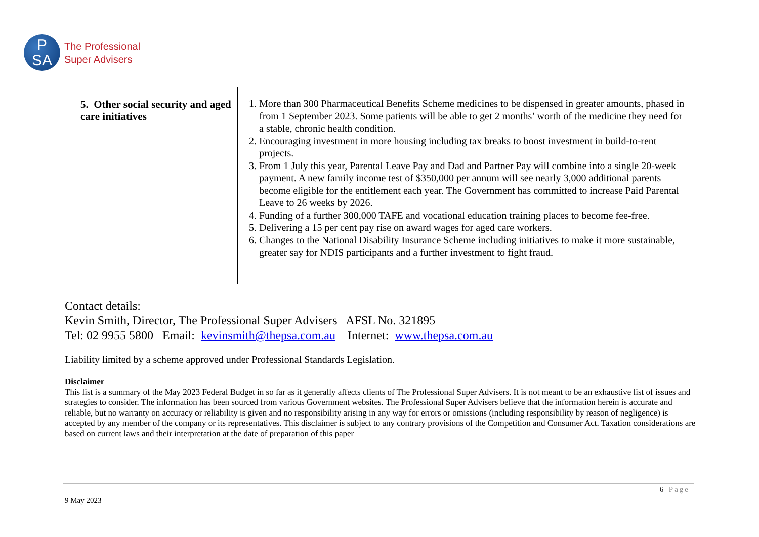P
SA
The Professional
Super Advisers
| 5. Other social security and aged care initiatives | 1. More than 300 Pharmaceutical Benefits Scheme medicines to be dispensed in greater amounts, phased in from 1 September 2023. Some patients will be able to get 2 months’ worth of the medicine they need for a stable, chronic health condition. 2. Encouraging investment in more housing including tax breaks to boost investment in build-to-rent projects. 3. From 1 July this year, Parental Leave Pay and Dad and Partner Pay will combine into a single 20-week payment. A new family income test of $350,000 per annum will see nearly 3,000 additional parents become eligible for the entitlement each year. The Government has committed to increase Paid Parental Leave to 26 weeks by 2026. 4. Funding of a further 300,000 TAFE and vocational education training places to become fee-free. 5. Delivering a 15 per cent pay rise on award wages for aged care workers. 6. Changes to the National Disability Insurance Scheme including initiatives to make it more sustainable, greater say for NDIS participants and a further investment to fight fraud. |
Contact details:
Kevin Smith, Director, The Professional Super Advisers AFSL No. 321895
Tel: 02 9955 5800 Email: kevinsmith@thepsa.com.au Internet: www.thepsa.com.au
Liability limited by a scheme approved under Professional Standards Legislation.
Disclaimer
This list is a summary of the May 2023 Federal Budget in so far as it generally affects clients of The Professional Super Advisers. It is not meant to be an exhaustive list of issues and strategies to consider. The information has been sourced from various Government websites. The Professional Super Advisers believe that the information herein is accurate and reliable, but no warranty on accuracy or reliability is given and no responsibility arising in any way for errors or omissions (including responsibility by reason of negligence) is accepted by any member of the company or its representatives. This disclaimer is subject to any contrary provisions of the Competition and Consumer Act. Taxation considerations are based on current laws and their interpretation at the date of preparation of this paper
6 | Page
9 May 2023